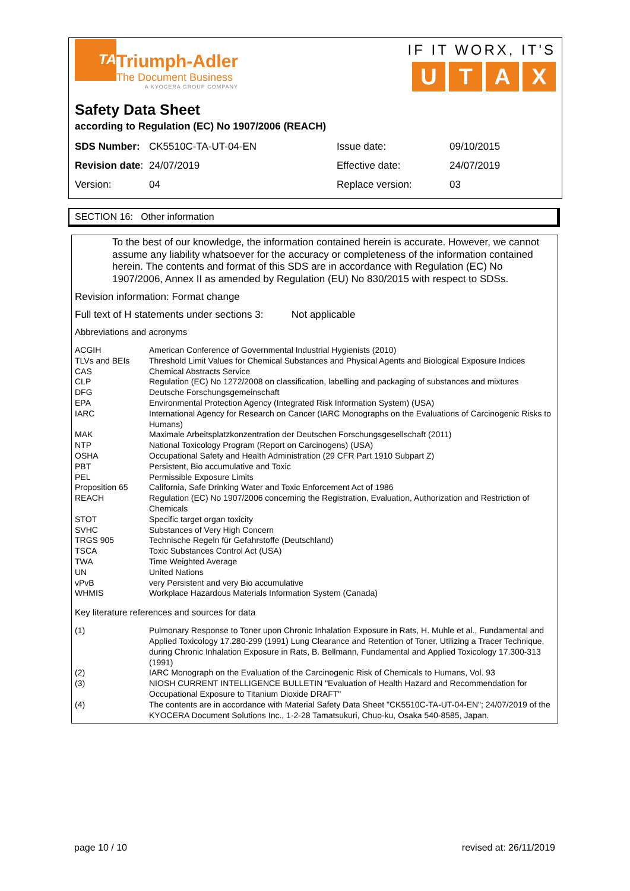TA
Triumph-Adler
The Document Business
A KYOCERA GROUP COMPANY
IF IT WORX, IT'S
UTAX
Safety Data Sheet
according to Regulation (EC) No 1907/2006 (REACH)
| SDS Number: | CK5510C-TA-UT-04-EN | Issue date: | 09/10/2015 |
| Revision date : | 24/07/2019 | Effective date: | 24/07/2019 |
| Version: | 04 | Replace version: | 03 |
SECTION 16: Other information
To the best of our knowledge, the information contained herein is accurate. However, we cannot assume any liability whatsoever for the accuracy or completeness of the information contained herein. The contents and format of this SDS are in accordance with Regulation (EC) No 1907/2006, Annex II as amended by Regulation (EU) No 830/2015 with respect to SDSs.
Revision information: Format change
Full text of H statements under sections 3: Not applicable
Abbreviations and acronyms
| ACGIH | American Conference of Governmental Industrial Hygienists (2010) |
| TLVs and BEIs | Threshold Limit Values for Chemical Substances and Physical Agents and Biological Exposure Indices |
| CAS | Chemical Abstracts Service |
| CLP | Regulation (EC) No 1272/2008 on classification, labelling and packaging of substances and mixtures |
| DFG | Deutsche Forschungsgemeinschaft |
| EPA | Environmental Protection Agency (Integrated Risk Information System) (USA) |
| IARC | International Agency for Research on Cancer (IARC Monographs on the Evaluations of Carcinogenic Risks to Humans) |
| MAK | Maximale Arbeitsplatzkonzentration der Deutschen Forschungsgesellschaft (2011) |
| NTP | National Toxicology Program (Report on Carcinogens) (USA) |
| OSHA | Occupational Safety and Health Administration (29 CFR Part 1910 Subpart Z) |
| PBT | Persistent, Bio accumulative and Toxic |
| PEL | Permissible Exposure Limits |
| Proposition 65 | California, Safe Drinking Water and Toxic Enforcement Act of 1986 |
| REACH | Regulation (EC) No 1907/2006 concerning the Registration, Evaluation, Authorization and Restriction of Chemicals |
| STOT | Specific target organ toxicity |
| SVHC | Substances of Very High Concern |
| TRGS 905 | Technische Regeln für Gefahrstoffe (Deutschland) |
| TSCA | Toxic Substances Control Act (USA) |
| TWA | Time Weighted Average |
| UN | United Nations |
| vPvB | very Persistent and very Bio accumulative |
| WHMIS | Workplace Hazardous Materials Information System (Canada) |
Key literature references and sources for data
| (1) | Pulmonary Response to Toner upon Chronic Inhalation Exposure in Rats, H. Muhle et al., Fundamental and Applied Toxicology 17.280-299 (1991) Lung Clearance and Retention of Toner, Utilizing a Tracer Technique, during Chronic Inhalation Exposure in Rats, B. Bellmann, Fundamental and Applied Toxicology 17.300-313 (1991) |
| (2) | IARC Monograph on the Evaluation of the Carcinogenic Risk of Chemicals to Humans, Vol. 93 |
| (3) | NIOSH CURRENT INTELLIGENCE BULLETIN "Evaluation of Health Hazard and Recommendation for Occupational Exposure to Titanium Dioxide DRAFT" |
| (4) | The contents are in accordance with Material Safety Data Sheet "CK5510C-TA-UT-04-EN"; 24/07/2019 of the KYOCERA Document Solutions Inc., 1-2-28 Tamatsukuri, Chuo-ku, Osaka 540-8585, Japan. |
page 10 / 10 revised at: 26/11/2019